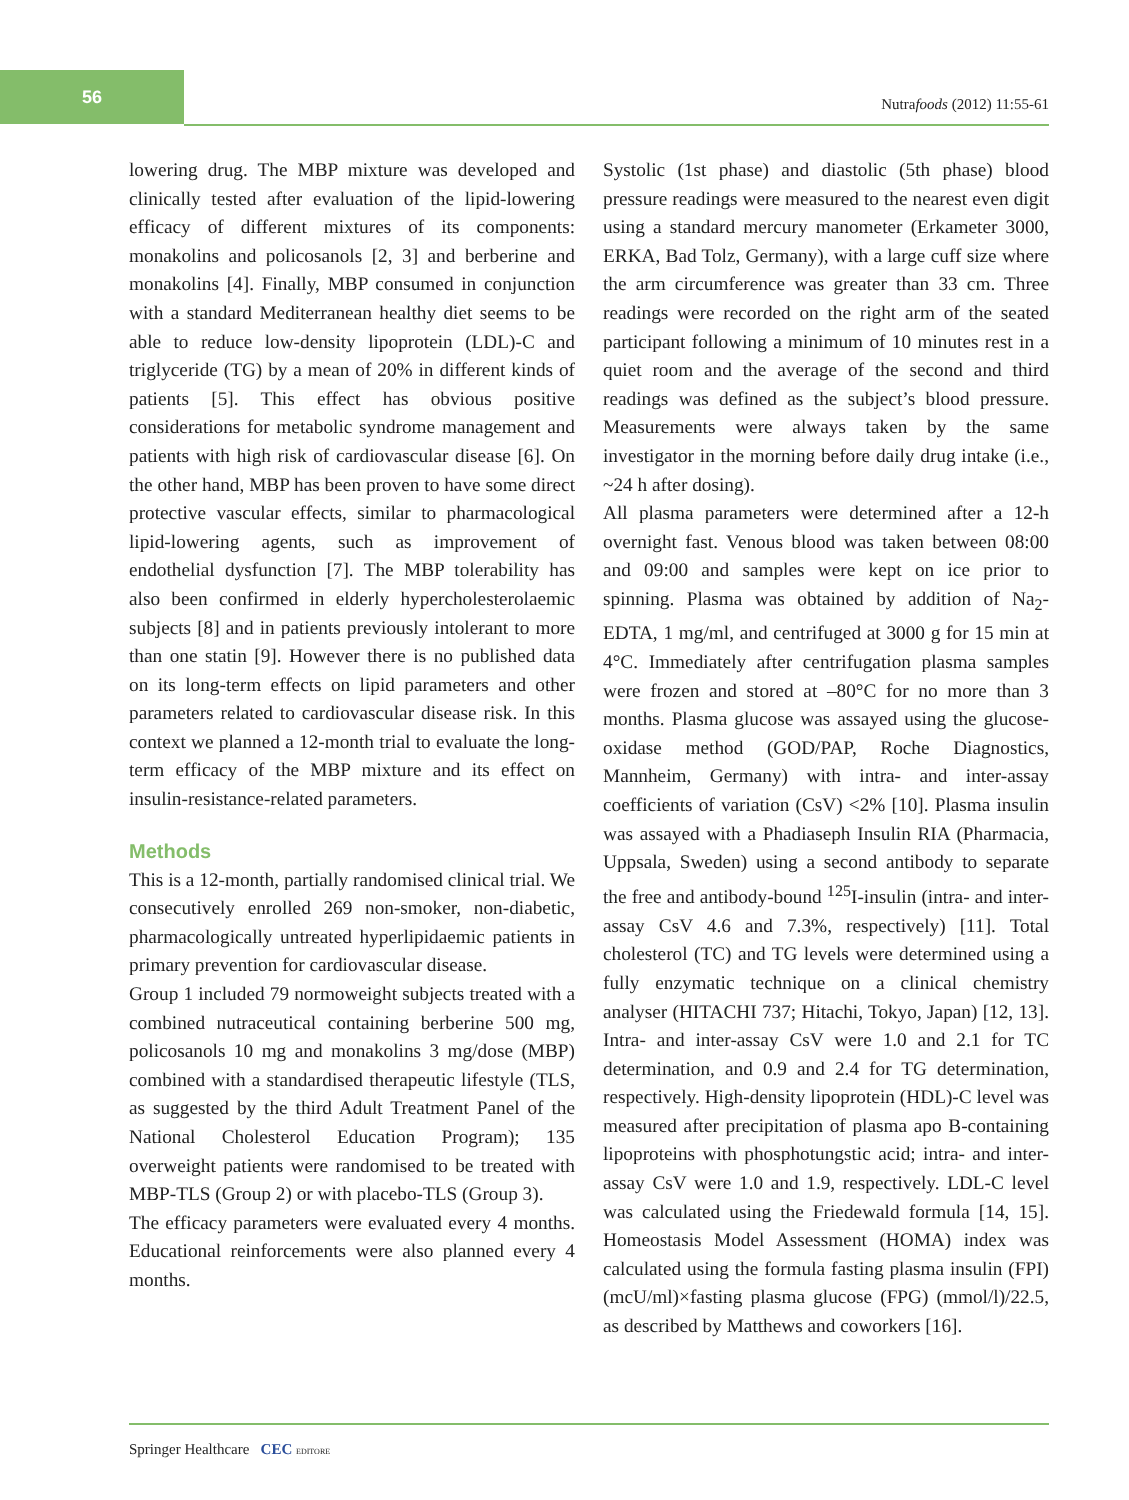56
Nutrafoods (2012) 11:55-61
lowering drug. The MBP mixture was developed and clinically tested after evaluation of the lipid-lowering efficacy of different mixtures of its components: monakolins and policosanols [2, 3] and berberine and monakolins [4]. Finally, MBP consumed in conjunction with a standard Mediterranean healthy diet seems to be able to reduce low-density lipoprotein (LDL)-C and triglyceride (TG) by a mean of 20% in different kinds of patients [5]. This effect has obvious positive considerations for metabolic syndrome management and patients with high risk of cardiovascular disease [6]. On the other hand, MBP has been proven to have some direct protective vascular effects, similar to pharmacological lipid-lowering agents, such as improvement of endothelial dysfunction [7]. The MBP tolerability has also been confirmed in elderly hypercholesterolaemic subjects [8] and in patients previously intolerant to more than one statin [9]. However there is no published data on its long-term effects on lipid parameters and other parameters related to cardiovascular disease risk. In this context we planned a 12-month trial to evaluate the long-term efficacy of the MBP mixture and its effect on insulin-resistance-related parameters.
Methods
This is a 12-month, partially randomised clinical trial. We consecutively enrolled 269 non-smoker, non-diabetic, pharmacologically untreated hyperlipidaemic patients in primary prevention for cardiovascular disease.
Group 1 included 79 normoweight subjects treated with a combined nutraceutical containing berberine 500 mg, policosanols 10 mg and monakolins 3 mg/dose (MBP) combined with a standardised therapeutic lifestyle (TLS, as suggested by the third Adult Treatment Panel of the National Cholesterol Education Program); 135 overweight patients were randomised to be treated with MBP-TLS (Group 2) or with placebo-TLS (Group 3).
The efficacy parameters were evaluated every 4 months. Educational reinforcements were also planned every 4 months.
Systolic (1st phase) and diastolic (5th phase) blood pressure readings were measured to the nearest even digit using a standard mercury manometer (Erkameter 3000, ERKA, Bad Tolz, Germany), with a large cuff size where the arm circumference was greater than 33 cm. Three readings were recorded on the right arm of the seated participant following a minimum of 10 minutes rest in a quiet room and the average of the second and third readings was defined as the subject’s blood pressure. Measurements were always taken by the same investigator in the morning before daily drug intake (i.e., ~24 h after dosing).
All plasma parameters were determined after a 12-h overnight fast. Venous blood was taken between 08:00 and 09:00 and samples were kept on ice prior to spinning. Plasma was obtained by addition of Na<sub>2</sub>-EDTA, 1 mg/ml, and centrifuged at 3000 g for 15 min at 4°C. Immediately after centrifugation plasma samples were frozen and stored at –80°C for no more than 3 months. Plasma glucose was assayed using the glucose-oxidase method (GOD/PAP, Roche Diagnostics, Mannheim, Germany) with intra- and inter-assay coefficients of variation (CsV) <2% [10]. Plasma insulin was assayed with a Phadiaseph Insulin RIA (Pharmacia, Uppsala, Sweden) using a second antibody to separate the free and antibody-bound <sup>125</sup>I-insulin (intra- and inter-assay CsV 4.6 and 7.3%, respectively) [11]. Total cholesterol (TC) and TG levels were determined using a fully enzymatic technique on a clinical chemistry analyser (HITACHI 737; Hitachi, Tokyo, Japan) [12, 13]. Intra- and inter-assay CsV were 1.0 and 2.1 for TC determination, and 0.9 and 2.4 for TG determination, respectively. High-density lipoprotein (HDL)-C level was measured after precipitation of plasma apo B-containing lipoproteins with phosphotungstic acid; intra- and inter-assay CsV were 1.0 and 1.9, respectively. LDL-C level was calculated using the Friedewald formula [14, 15]. Homeostasis Model Assessment (HOMA) index was calculated using the formula fasting plasma insulin (FPI) (mcU/ml)×fasting plasma glucose (FPG) (mmol/l)/22.5, as described by Matthews and coworkers [16].
Springer Healthcare CEC EDITORE